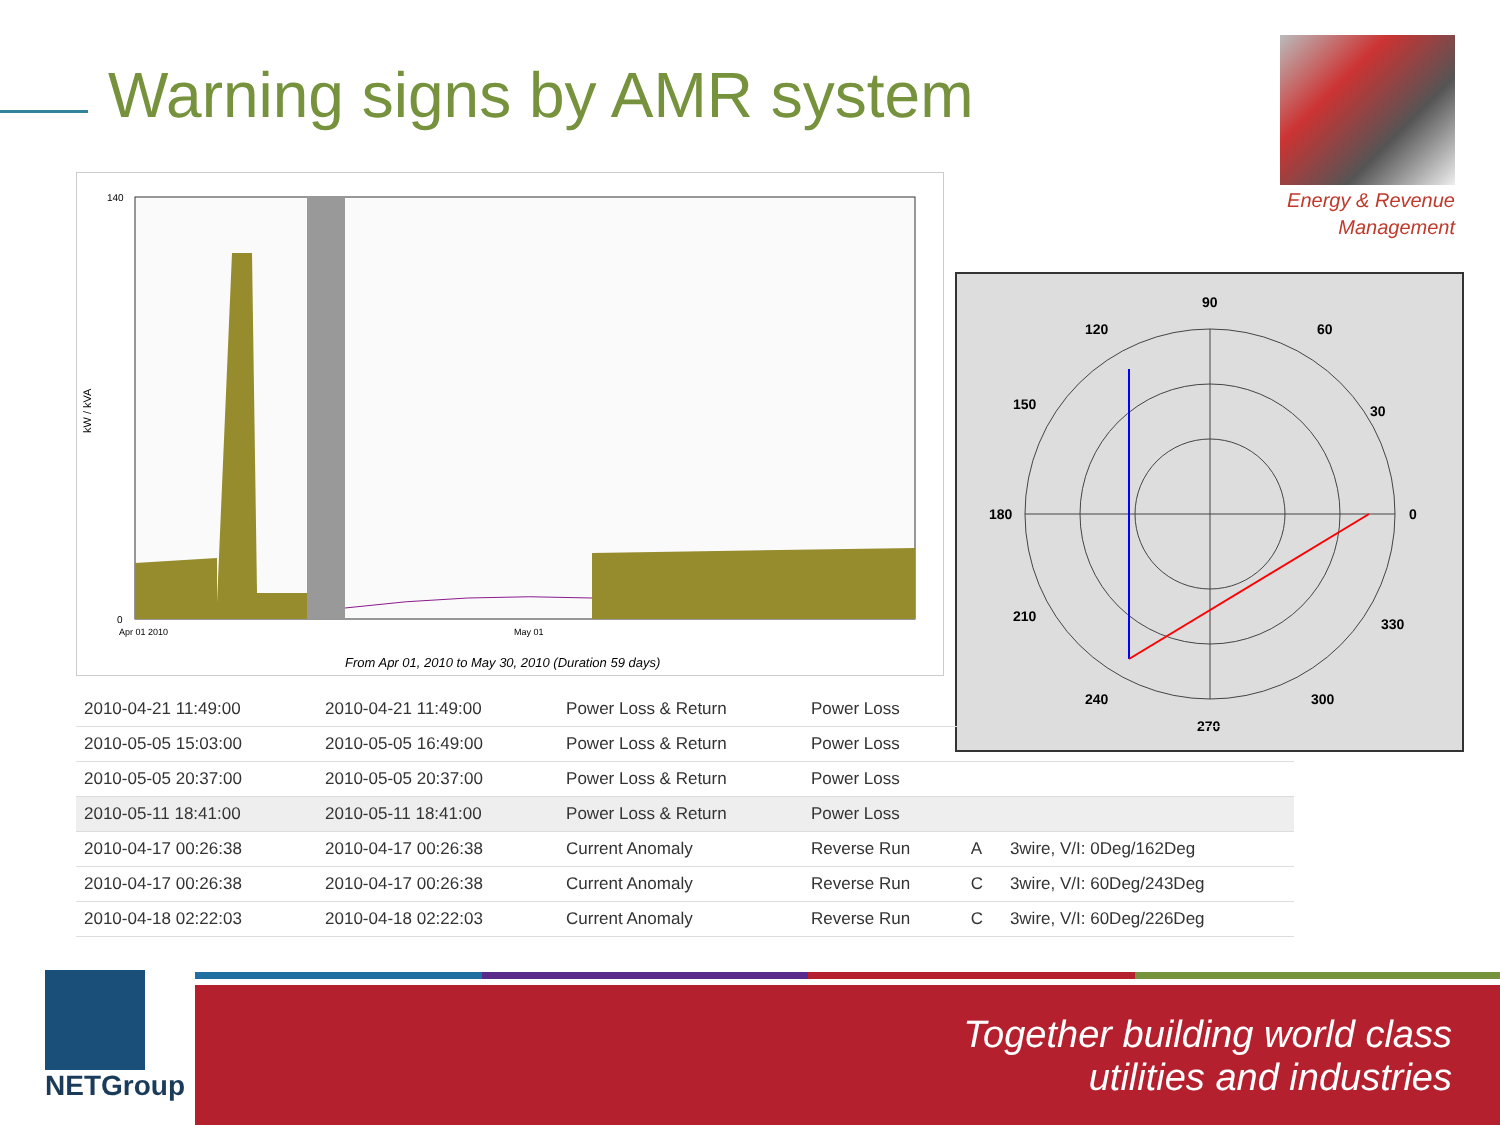Warning signs by AMR system
Energy & Revenue
Management
kW / kVA
From Apr 01, 2010 to May 30, 2010 (Duration 59 days)
140
0
Apr 01 2010
May 01
90
120
60
150
30
180
0
210
330
240
300
270
| 2010-04-21 11:49:00 | 2010-04-21 11:49:00 | Power Loss & Return | Power Loss | | |
| 2010-05-05 15:03:00 | 2010-05-05 16:49:00 | Power Loss & Return | Power Loss | | |
| 2010-05-05 20:37:00 | 2010-05-05 20:37:00 | Power Loss & Return | Power Loss | | |
| 2010-05-11 18:41:00 | 2010-05-11 18:41:00 | Power Loss & Return | Power Loss | | |
| 2010-04-17 00:26:38 | 2010-04-17 00:26:38 | Current Anomaly | Reverse Run | A | 3wire, V/I: 0Deg/162Deg |
| 2010-04-17 00:26:38 | 2010-04-17 00:26:38 | Current Anomaly | Reverse Run | C | 3wire, V/I: 60Deg/243Deg |
| 2010-04-18 02:22:03 | 2010-04-18 02:22:03 | Current Anomaly | Reverse Run | C | 3wire, V/I: 60Deg/226Deg |
NETGroup
Together building world class
utilities and industries